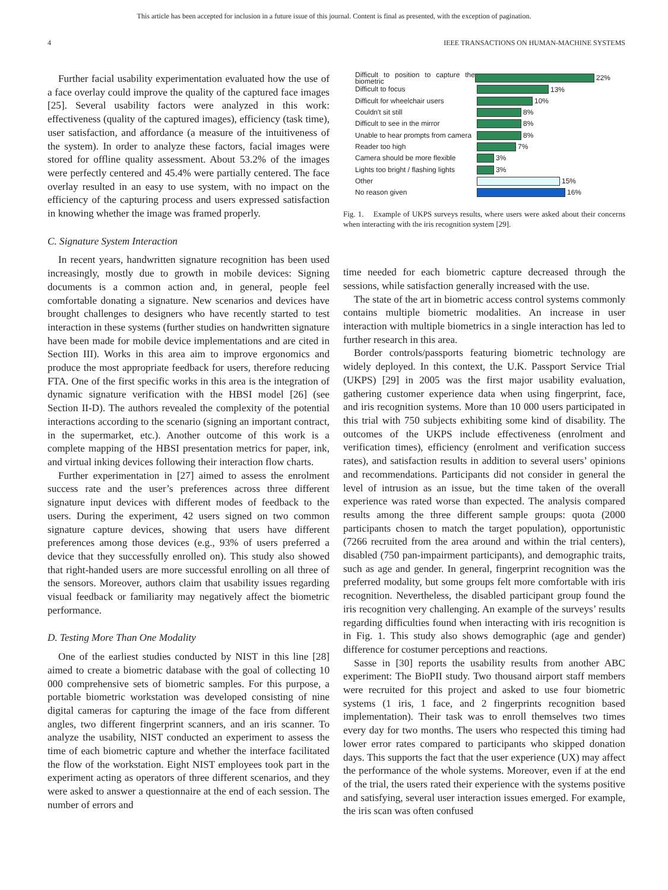This article has been accepted for inclusion in a future issue of this journal. Content is final as presented, with the exception of pagination.
4 IEEE TRANSACTIONS ON HUMAN-MACHINE SYSTEMS
Further facial usability experimentation evaluated how the use of a face overlay could improve the quality of the captured face images [25]. Several usability factors were analyzed in this work: effectiveness (quality of the captured images), efficiency (task time), user satisfaction, and affordance (a measure of the intuitiveness of the system). In order to analyze these factors, facial images were stored for offline quality assessment. About 53.2% of the images were perfectly centered and 45.4% were partially centered. The face overlay resulted in an easy to use system, with no impact on the efficiency of the capturing process and users expressed satisfaction in knowing whether the image was framed properly.
C. Signature System Interaction
In recent years, handwritten signature recognition has been used increasingly, mostly due to growth in mobile devices: Signing documents is a common action and, in general, people feel comfortable donating a signature. New scenarios and devices have brought challenges to designers who have recently started to test interaction in these systems (further studies on handwritten signature have been made for mobile device implementations and are cited in Section III). Works in this area aim to improve ergonomics and produce the most appropriate feedback for users, therefore reducing FTA. One of the first specific works in this area is the integration of dynamic signature verification with the HBSI model [26] (see Section II-D). The authors revealed the complexity of the potential interactions according to the scenario (signing an important contract, in the supermarket, etc.). Another outcome of this work is a complete mapping of the HBSI presentation metrics for paper, ink, and virtual inking devices following their interaction flow charts.
Further experimentation in [27] aimed to assess the enrolment success rate and the user’s preferences across three different signature input devices with different modes of feedback to the users. During the experiment, 42 users signed on two common signature capture devices, showing that users have different preferences among those devices (e.g., 93% of users preferred a device that they successfully enrolled on). This study also showed that right-handed users are more successful enrolling on all three of the sensors. Moreover, authors claim that usability issues regarding visual feedback or familiarity may negatively affect the biometric performance.
D. Testing More Than One Modality
One of the earliest studies conducted by NIST in this line [28] aimed to create a biometric database with the goal of collecting 10 000 comprehensive sets of biometric samples. For this purpose, a portable biometric workstation was developed consisting of nine digital cameras for capturing the image of the face from different angles, two different fingerprint scanners, and an iris scanner. To analyze the usability, NIST conducted an experiment to assess the time of each biometric capture and whether the interface facilitated the flow of the workstation. Eight NIST employees took part in the experiment acting as operators of three different scenarios, and they were asked to answer a questionnaire at the end of each session. The number of errors and
Difficult to position to capture the biometric 22%
Difficult to focus 13%
Difficult for wheelchair users 10%
Couldn't sit still 8%
Difficult to see in the mirror 8%
Unable to hear prompts from camera 8%
Reader too high 7%
Camera should be more flexible 3%
Lights too bright / flashing lights 3%
Other 15%
No reason given 16%
Fig. 1. Example of UKPS surveys results, where users were asked about their concerns when interacting with the iris recognition system [29].
time needed for each biometric capture decreased through the sessions, while satisfaction generally increased with the use.
The state of the art in biometric access control systems commonly contains multiple biometric modalities. An increase in user interaction with multiple biometrics in a single interaction has led to further research in this area.
Border controls/passports featuring biometric technology are widely deployed. In this context, the U.K. Passport Service Trial (UKPS) [29] in 2005 was the first major usability evaluation, gathering customer experience data when using fingerprint, face, and iris recognition systems. More than 10 000 users participated in this trial with 750 subjects exhibiting some kind of disability. The outcomes of the UKPS include effectiveness (enrolment and verification times), efficiency (enrolment and verification success rates), and satisfaction results in addition to several users’ opinions and recommendations. Participants did not consider in general the level of intrusion as an issue, but the time taken of the overall experience was rated worse than expected. The analysis compared results among the three different sample groups: quota (2000 participants chosen to match the target population), opportunistic (7266 recruited from the area around and within the trial centers), disabled (750 pan-impairment participants), and demographic traits, such as age and gender. In general, fingerprint recognition was the preferred modality, but some groups felt more comfortable with iris recognition. Nevertheless, the disabled participant group found the iris recognition very challenging. An example of the surveys’ results regarding difficulties found when interacting with iris recognition is in Fig. 1. This study also shows demographic (age and gender) difference for costumer perceptions and reactions.
Sasse in [30] reports the usability results from another ABC experiment: The BioPII study. Two thousand airport staff members were recruited for this project and asked to use four biometric systems (1 iris, 1 face, and 2 fingerprints recognition based implementation). Their task was to enroll themselves two times every day for two months. The users who respected this timing had lower error rates compared to participants who skipped donation days. This supports the fact that the user experience (UX) may affect the performance of the whole systems. Moreover, even if at the end of the trial, the users rated their experience with the systems positive and satisfying, several user interaction issues emerged. For example, the iris scan was often confused